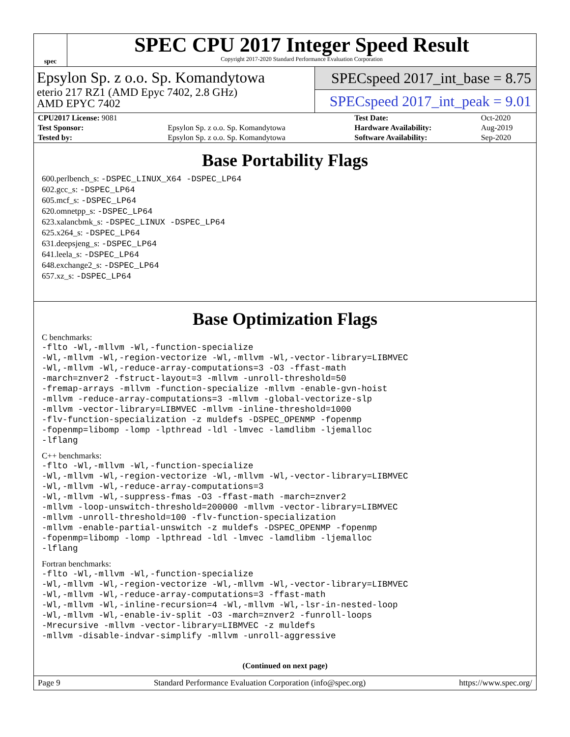spec
SPEC CPU 2017 Integer Speed Result
Copyright 2017-2020 Standard Performance Evaluation Corporation
Epsylon Sp. z o.o. Sp. Komandytowa
eterio 217 RZ1 (AMD Epyc 7402, 2.8 GHz)
AMD EPYC 7402
SPECspeed 2017_int_base = 8.75
SPECspeed 2017_int_peak = 9.01
| CPU2017 License: 9081 | | Test Date: | Oct-2020 |
| Test Sponsor: | Epsylon Sp. z o.o. Sp. Komandytowa | Hardware Availability: | Aug-2019 |
| Tested by: | Epsylon Sp. z o.o. Sp. Komandytowa | Software Availability: | Sep-2020 |
Base Portability Flags
600.perlbench_s: -DSPEC_LINUX_X64 -DSPEC_LP64
602.gcc_s: -DSPEC_LP64
605.mcf_s: -DSPEC_LP64
620.omnetpp_s: -DSPEC_LP64
623.xalancbmk_s: -DSPEC_LINUX -DSPEC_LP64
625.x264_s: -DSPEC_LP64
631.deepsjeng_s: -DSPEC_LP64
641.leela_s: -DSPEC_LP64
648.exchange2_s: -DSPEC_LP64
657.xz_s: -DSPEC_LP64
Base Optimization Flags
C benchmarks:
-flto -Wl,-mllvm -Wl,-function-specialize
-Wl,-mllvm -Wl,-region-vectorize -Wl,-mllvm -Wl,-vector-library=LIBMVEC
-Wl,-mllvm -Wl,-reduce-array-computations=3 -O3 -ffast-math
-march=znver2 -fstruct-layout=3 -mllvm -unroll-threshold=50
-fremap-arrays -mllvm -function-specialize -mllvm -enable-gvn-hoist
-mllvm -reduce-array-computations=3 -mllvm -global-vectorize-slp
-mllvm -vector-library=LIBMVEC -mllvm -inline-threshold=1000
-flv-function-specialization -z muldefs -DSPEC_OPENMP -fopenmp
-fopenmp=libomp -lomp -lpthread -ldl -lmvec -lamdlibm -ljemalloc
-lflang
C++ benchmarks:
-flto -Wl,-mllvm -Wl,-function-specialize
-Wl,-mllvm -Wl,-region-vectorize -Wl,-mllvm -Wl,-vector-library=LIBMVEC
-Wl,-mllvm -Wl,-reduce-array-computations=3
-Wl,-mllvm -Wl,-suppress-fmas -O3 -ffast-math -march=znver2
-mllvm -loop-unswitch-threshold=200000 -mllvm -vector-library=LIBMVEC
-mllvm -unroll-threshold=100 -flv-function-specialization
-mllvm -enable-partial-unswitch -z muldefs -DSPEC_OPENMP -fopenmp
-fopenmp=libomp -lomp -lpthread -ldl -lmvec -lamdlibm -ljemalloc
-lflang
Fortran benchmarks:
-flto -Wl,-mllvm -Wl,-function-specialize
-Wl,-mllvm -Wl,-region-vectorize -Wl,-mllvm -Wl,-vector-library=LIBMVEC
-Wl,-mllvm -Wl,-reduce-array-computations=3 -ffast-math
-Wl,-mllvm -Wl,-inline-recursion=4 -Wl,-mllvm -Wl,-lsr-in-nested-loop
-Wl,-mllvm -Wl,-enable-iv-split -O3 -march=znver2 -funroll-loops
-Mrecursive -mllvm -vector-library=LIBMVEC -z muldefs
-mllvm -disable-indvar-simplify -mllvm -unroll-aggressive
(Continued on next page)
Page 9 Standard Performance Evaluation Corporation (info@spec.org) https://www.spec.org/